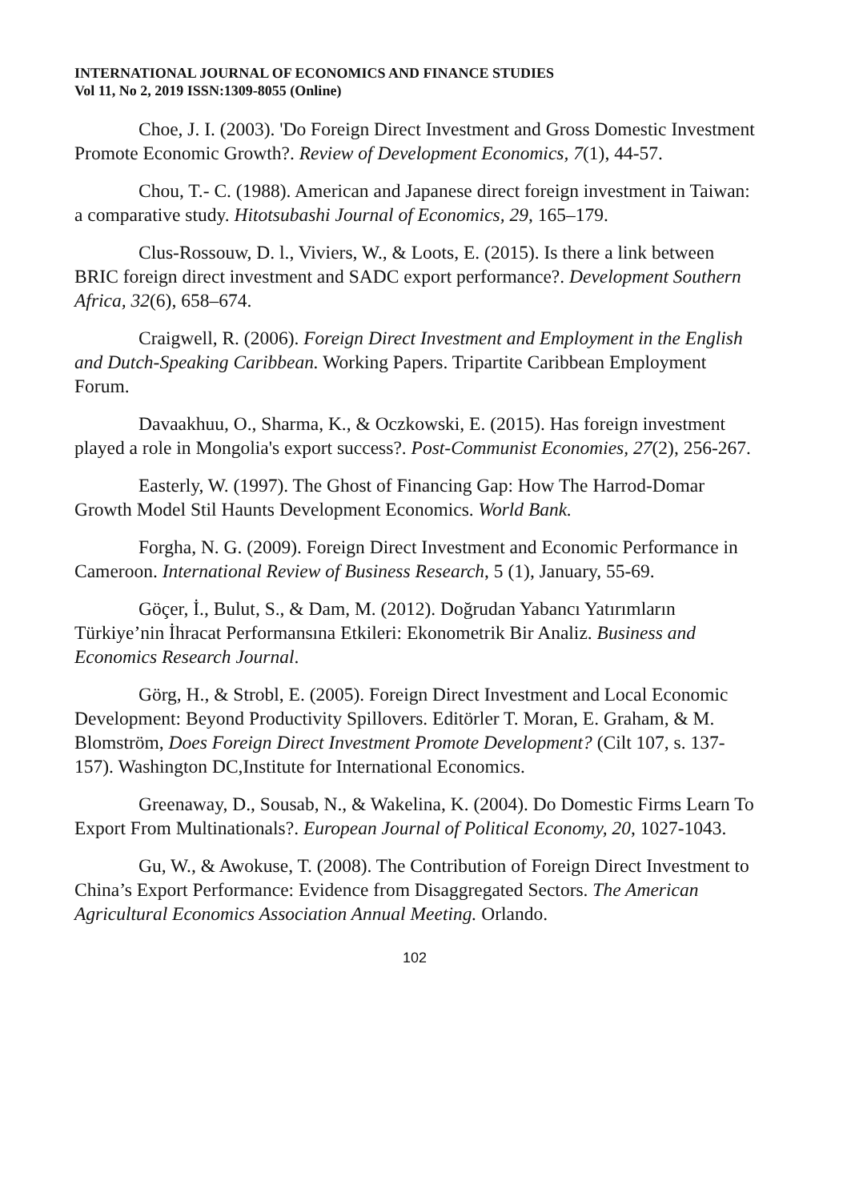INTERNATIONAL JOURNAL OF ECONOMICS AND FINANCE STUDIES
Vol 11, No 2, 2019 ISSN:1309-8055 (Online)
Choe, J. I. (2003). 'Do Foreign Direct Investment and Gross Domestic Investment Promote Economic Growth?. Review of Development Economics, 7(1), 44-57.
Chou, T.- C. (1988). American and Japanese direct foreign investment in Taiwan: a comparative study. Hitotsubashi Journal of Economics, 29, 165–179.
Clus-Rossouw, D. l., Viviers, W., & Loots, E. (2015). Is there a link between BRIC foreign direct investment and SADC export performance?. Development Southern Africa, 32(6), 658–674.
Craigwell, R. (2006). Foreign Direct Investment and Employment in the English and Dutch-Speaking Caribbean. Working Papers. Tripartite Caribbean Employment Forum.
Davaakhuu, O., Sharma, K., & Oczkowski, E. (2015). Has foreign investment played a role in Mongolia's export success?. Post-Communist Economies, 27(2), 256-267.
Easterly, W. (1997). The Ghost of Financing Gap: How The Harrod-Domar Growth Model Stil Haunts Development Economics. World Bank.
Forgha, N. G. (2009). Foreign Direct Investment and Economic Performance in Cameroon. International Review of Business Research, 5 (1), January, 55-69.
Göçer, İ., Bulut, S., & Dam, M. (2012). Doğrudan Yabancı Yatırımların Türkiye’nin İhracat Performansına Etkileri: Ekonometrik Bir Analiz. Business and Economics Research Journal.
Görg, H., & Strobl, E. (2005). Foreign Direct Investment and Local Economic Development: Beyond Productivity Spillovers. Editörler T. Moran, E. Graham, & M. Blomström, Does Foreign Direct Investment Promote Development? (Cilt 107, s. 137-157). Washington DC,Institute for International Economics.
Greenaway, D., Sousab, N., & Wakelina, K. (2004). Do Domestic Firms Learn To Export From Multinationals?. European Journal of Political Economy, 20, 1027-1043.
Gu, W., & Awokuse, T. (2008). The Contribution of Foreign Direct Investment to China’s Export Performance: Evidence from Disaggregated Sectors. The American Agricultural Economics Association Annual Meeting. Orlando.
102